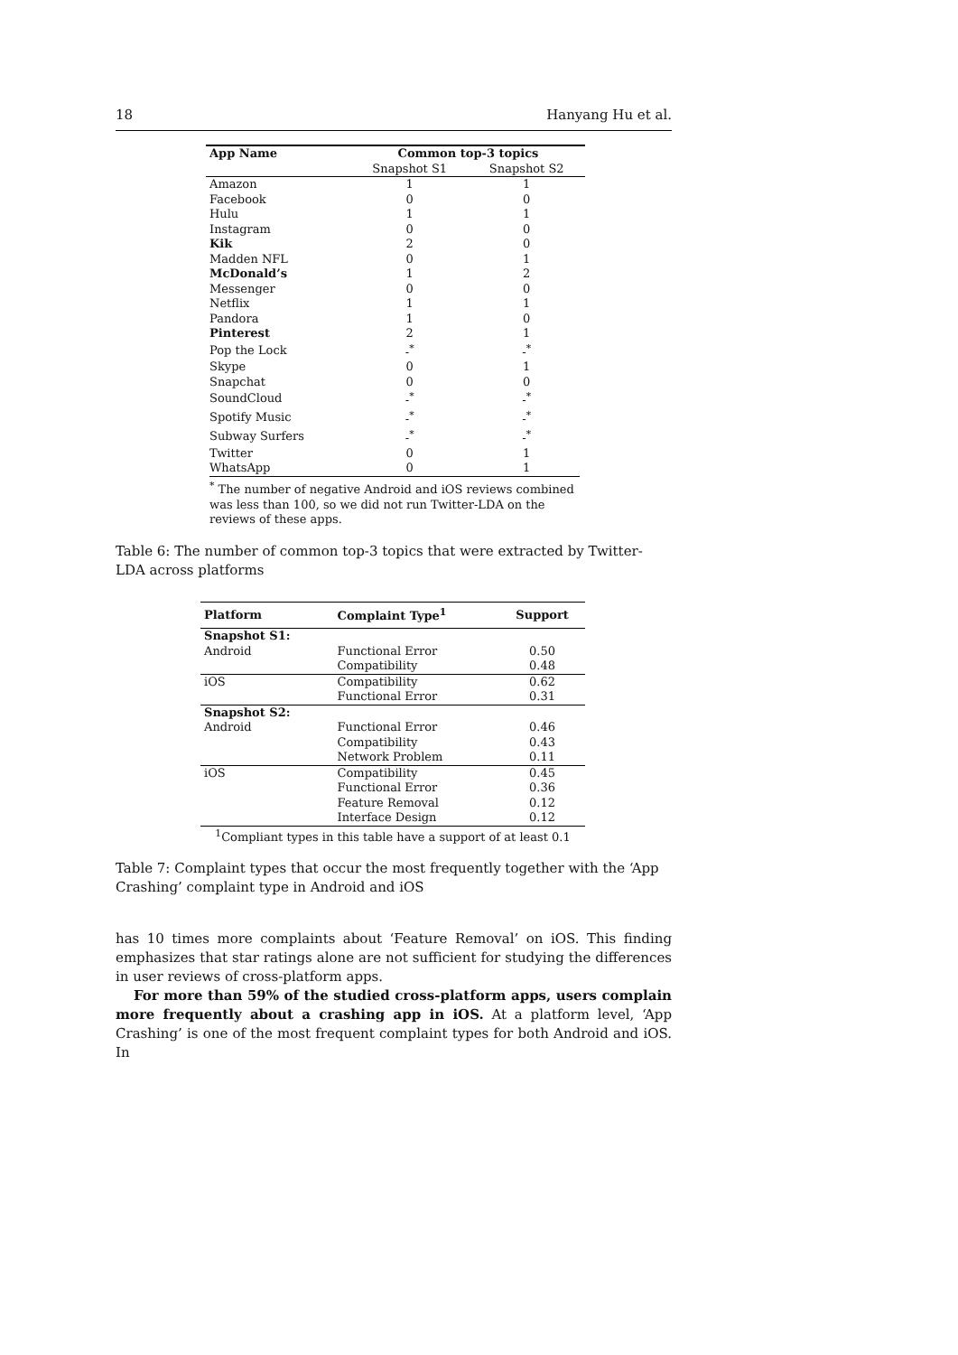18 Hanyang Hu et al.
| App Name | Common top-3 topics | |
| --- | --- | --- |
| | Snapshot S1 | Snapshot S2 |
| Amazon | 1 | 1 |
| Facebook | 0 | 0 |
| Hulu | 1 | 1 |
| Instagram | 0 | 0 |
| Kik | 2 | 0 |
| Madden NFL | 0 | 1 |
| McDonald’s | 1 | 2 |
| Messenger | 0 | 0 |
| Netflix | 1 | 1 |
| Pandora | 1 | 0 |
| Pinterest | 2 | 1 |
| Pop the Lock | -<sup>*</sup> | -<sup>*</sup> |
| Skype | 0 | 1 |
| Snapchat | 0 | 0 |
| SoundCloud | -<sup>*</sup> | -<sup>*</sup> |
| Spotify Music | -<sup>*</sup> | -<sup>*</sup> |
| Subway Surfers | -<sup>*</sup> | -<sup>*</sup> |
| Twitter | 0 | 1 |
| WhatsApp | 0 | 1 |
<sup>*</sup> The number of negative Android and iOS reviews combined was less than 100, so we did not run Twitter-LDA on the reviews of these apps.
Table 6: The number of common top-3 topics that were extracted by Twitter-LDA across platforms
| Platform | Complaint Type<sup>1</sup> | Support |
| --- | --- | --- |
| Snapshot S1: | | |
| Android | Functional Error | 0.50 |
| | Compatibility | 0.48 |
| iOS | Compatibility | 0.62 |
| | Functional Error | 0.31 |
| Snapshot S2: | | |
| Android | Functional Error | 0.46 |
| | Compatibility | 0.43 |
| | Network Problem | 0.11 |
| iOS | Compatibility | 0.45 |
| | Functional Error | 0.36 |
| | Feature Removal | 0.12 |
| | Interface Design | 0.12 |
| <sup>1</sup> Compliant types in this table have a support of at least 0.1 | | |
Table 7: Complaint types that occur the most frequently together with the ‘App Crashing’ complaint type in Android and iOS
has 10 times more complaints about ‘Feature Removal’ on iOS. This finding emphasizes that star ratings alone are not sufficient for studying the differences in user reviews of cross-platform apps.
For more than 59% of the studied cross-platform apps, users complain more frequently about a crashing app in iOS. At a platform level, ‘App Crashing’ is one of the most frequent complaint types for both Android and iOS. In